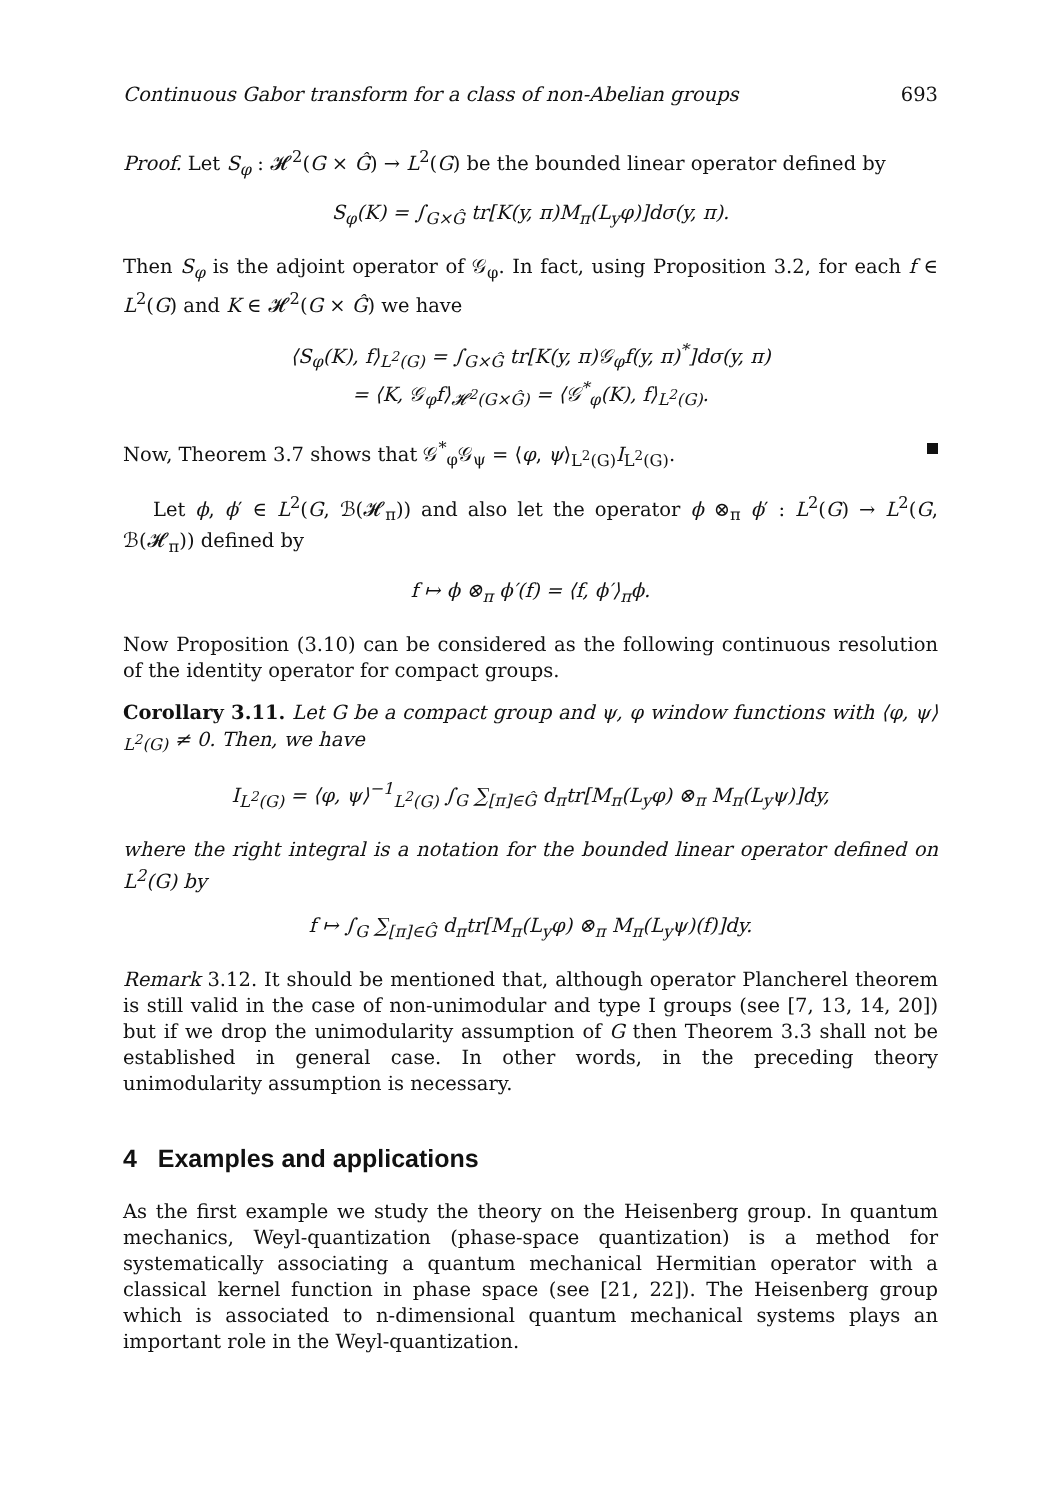Continuous Gabor transform for a class of non-Abelian groups 693
Proof. Let S<sub>φ</sub> : 𝓗<sup>2</sup>(G × Ĝ) → L<sup>2</sup>(G) be the bounded linear operator defined by
S<sub>φ</sub>(K) = ∫<sub>G×Ĝ</sub> tr[K(y, π)M<sub>π</sub>(L<sub>y</sub>φ)]dσ(y, π).
Then S<sub>φ</sub> is the adjoint operator of 𝒢<sub>φ</sub>. In fact, using Proposition 3.2, for each f ∈ L<sup>2</sup>(G) and K ∈ 𝓗<sup>2</sup>(G × Ĝ) we have
⟨S<sub>φ</sub>(K), f⟩<sub>L<sup>2</sup>(G)</sub> = ∫<sub>G×Ĝ</sub> tr[K(y, π)𝒢<sub>φ</sub>f(y, π)<sup>*</sup>]dσ(y, π)
= ⟨K, 𝒢<sub>φ</sub>f⟩<sub>𝓗<sup>2</sup>(G×Ĝ)</sub> = ⟨𝒢<sup>*</sup><sub>φ</sub>(K), f⟩<sub>L<sup>2</sup>(G)</sub>.
Now, Theorem 3.7 shows that 𝒢<sup>*</sup><sub>φ</sub>𝒢<sub>ψ</sub> = ⟨φ, ψ⟩<sub>L<sup>2</sup>(G)</sub>I<sub>L<sup>2</sup>(G)</sub>.
Let ϕ, ϕ′ ∈ L<sup>2</sup>(G, ℬ(𝓗<sub>π</sub>)) and also let the operator ϕ ⊗<sub>π</sub> ϕ′ : L<sup>2</sup>(G) → L<sup>2</sup>(G, ℬ(𝓗<sub>π</sub>)) defined by
f ↦ ϕ ⊗<sub>π</sub> ϕ′(f) = ⟨f, ϕ′⟩<sub>π</sub>ϕ.
Now Proposition (3.10) can be considered as the following continuous resolution of the identity operator for compact groups.
Corollary 3.11. Let G be a compact group and ψ, φ window functions with ⟨φ, ψ⟩<sub>L<sup>2</sup>(G)</sub> ≠ 0. Then, we have
I<sub>L<sup>2</sup>(G)</sub> = ⟨φ, ψ⟩<sup>−1</sup><sub>L<sup>2</sup>(G)</sub> ∫<sub>G</sub> ∑<sub>[π]∈Ĝ</sub> d<sub>π</sub>tr[M<sub>π</sub>(L<sub>y</sub>φ) ⊗<sub>π</sub> M<sub>π</sub>(L<sub>y</sub>ψ)]dy,
where the right integral is a notation for the bounded linear operator defined on L<sup>2</sup>(G) by
f ↦ ∫<sub>G</sub> ∑<sub>[π]∈Ĝ</sub> d<sub>π</sub>tr[M<sub>π</sub>(L<sub>y</sub>φ) ⊗<sub>π</sub> M<sub>π</sub>(L<sub>y</sub>ψ)(f)]dy.
Remark 3.12. It should be mentioned that, although operator Plancherel theorem is still valid in the case of non-unimodular and type I groups (see [7, 13, 14, 20]) but if we drop the unimodularity assumption of G then Theorem 3.3 shall not be established in general case. In other words, in the preceding theory unimodularity assumption is necessary.
4 Examples and applications
As the first example we study the theory on the Heisenberg group. In quantum mechanics, Weyl-quantization (phase-space quantization) is a method for systematically associating a quantum mechanical Hermitian operator with a classical kernel function in phase space (see [21, 22]). The Heisenberg group which is associated to n-dimensional quantum mechanical systems plays an important role in the Weyl-quantization.